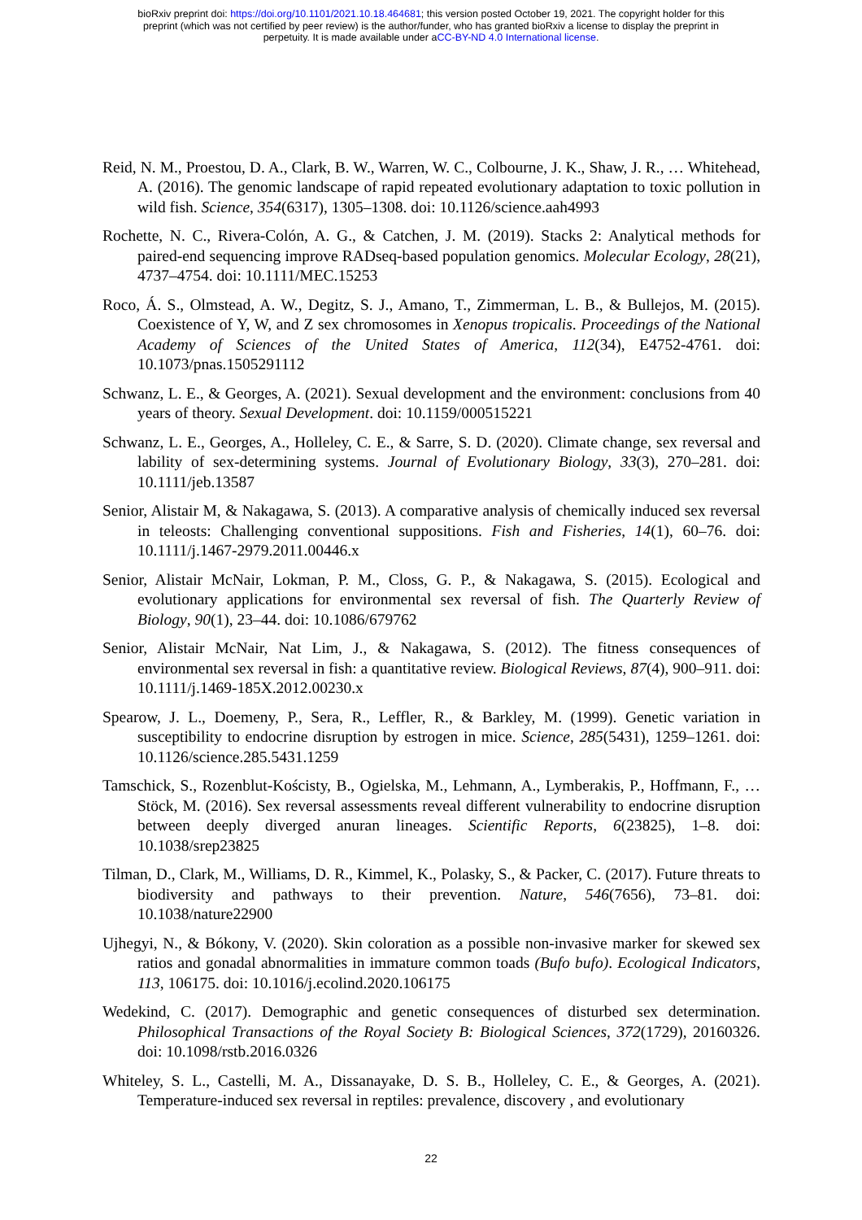bioRxiv preprint doi: https://doi.org/10.1101/2021.10.18.464681; this version posted October 19, 2021. The copyright holder for this
preprint (which was not certified by peer review) is the author/funder, who has granted bioRxiv a license to display the preprint in
perpetuity. It is made available under aCC-BY-ND 4.0 International license.
Reid, N. M., Proestou, D. A., Clark, B. W., Warren, W. C., Colbourne, J. K., Shaw, J. R., … Whitehead, A. (2016). The genomic landscape of rapid repeated evolutionary adaptation to toxic pollution in wild fish. Science, 354(6317), 1305–1308. doi: 10.1126/science.aah4993
Rochette, N. C., Rivera-Colón, A. G., & Catchen, J. M. (2019). Stacks 2: Analytical methods for paired-end sequencing improve RADseq-based population genomics. Molecular Ecology, 28(21), 4737–4754. doi: 10.1111/MEC.15253
Roco, Á. S., Olmstead, A. W., Degitz, S. J., Amano, T., Zimmerman, L. B., & Bullejos, M. (2015). Coexistence of Y, W, and Z sex chromosomes in Xenopus tropicalis. Proceedings of the National Academy of Sciences of the United States of America, 112(34), E4752-4761. doi: 10.1073/pnas.1505291112
Schwanz, L. E., & Georges, A. (2021). Sexual development and the environment: conclusions from 40 years of theory. Sexual Development. doi: 10.1159/000515221
Schwanz, L. E., Georges, A., Holleley, C. E., & Sarre, S. D. (2020). Climate change, sex reversal and lability of sex-determining systems. Journal of Evolutionary Biology, 33(3), 270–281. doi: 10.1111/jeb.13587
Senior, Alistair M, & Nakagawa, S. (2013). A comparative analysis of chemically induced sex reversal in teleosts: Challenging conventional suppositions. Fish and Fisheries, 14(1), 60–76. doi: 10.1111/j.1467-2979.2011.00446.x
Senior, Alistair McNair, Lokman, P. M., Closs, G. P., & Nakagawa, S. (2015). Ecological and evolutionary applications for environmental sex reversal of fish. The Quarterly Review of Biology, 90(1), 23–44. doi: 10.1086/679762
Senior, Alistair McNair, Nat Lim, J., & Nakagawa, S. (2012). The fitness consequences of environmental sex reversal in fish: a quantitative review. Biological Reviews, 87(4), 900–911. doi: 10.1111/j.1469-185X.2012.00230.x
Spearow, J. L., Doemeny, P., Sera, R., Leffler, R., & Barkley, M. (1999). Genetic variation in susceptibility to endocrine disruption by estrogen in mice. Science, 285(5431), 1259–1261. doi: 10.1126/science.285.5431.1259
Tamschick, S., Rozenblut-Kościsty, B., Ogielska, M., Lehmann, A., Lymberakis, P., Hoffmann, F., … Stöck, M. (2016). Sex reversal assessments reveal different vulnerability to endocrine disruption between deeply diverged anuran lineages. Scientific Reports, 6(23825), 1–8. doi: 10.1038/srep23825
Tilman, D., Clark, M., Williams, D. R., Kimmel, K., Polasky, S., & Packer, C. (2017). Future threats to biodiversity and pathways to their prevention. Nature, 546(7656), 73–81. doi: 10.1038/nature22900
Ujhegyi, N., & Bókony, V. (2020). Skin coloration as a possible non-invasive marker for skewed sex ratios and gonadal abnormalities in immature common toads (Bufo bufo). Ecological Indicators, 113, 106175. doi: 10.1016/j.ecolind.2020.106175
Wedekind, C. (2017). Demographic and genetic consequences of disturbed sex determination. Philosophical Transactions of the Royal Society B: Biological Sciences, 372(1729), 20160326. doi: 10.1098/rstb.2016.0326
Whiteley, S. L., Castelli, M. A., Dissanayake, D. S. B., Holleley, C. E., & Georges, A. (2021). Temperature-induced sex reversal in reptiles: prevalence, discovery , and evolutionary
22